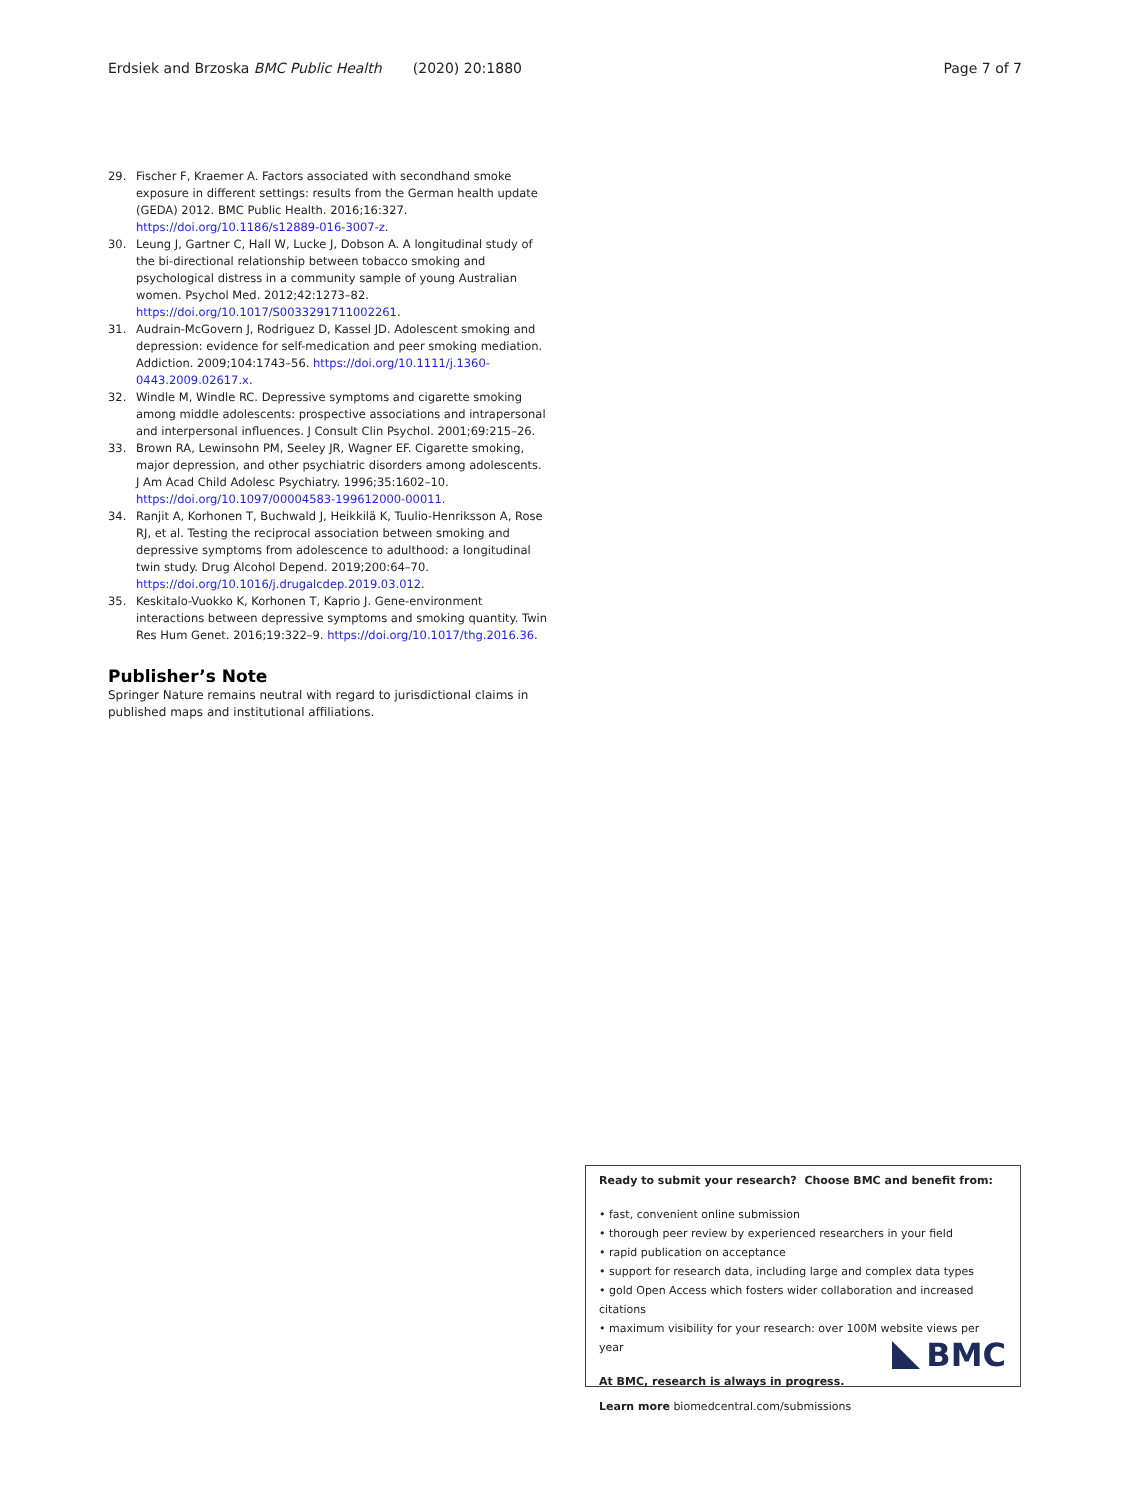Erdsiek and Brzoska BMC Public Health (2020) 20:1880 Page 7 of 7
29. Fischer F, Kraemer A. Factors associated with secondhand smoke exposure in different settings: results from the German health update (GEDA) 2012. BMC Public Health. 2016;16:327. https://doi.org/10.1186/s12889-016-3007-z.
30. Leung J, Gartner C, Hall W, Lucke J, Dobson A. A longitudinal study of the bi-directional relationship between tobacco smoking and psychological distress in a community sample of young Australian women. Psychol Med. 2012;42:1273–82. https://doi.org/10.1017/S0033291711002261.
31. Audrain-McGovern J, Rodriguez D, Kassel JD. Adolescent smoking and depression: evidence for self-medication and peer smoking mediation. Addiction. 2009;104:1743–56. https://doi.org/10.1111/j.1360-0443.2009.02617.x.
32. Windle M, Windle RC. Depressive symptoms and cigarette smoking among middle adolescents: prospective associations and intrapersonal and interpersonal influences. J Consult Clin Psychol. 2001;69:215–26.
33. Brown RA, Lewinsohn PM, Seeley JR, Wagner EF. Cigarette smoking, major depression, and other psychiatric disorders among adolescents. J Am Acad Child Adolesc Psychiatry. 1996;35:1602–10. https://doi.org/10.1097/00004583-199612000-00011.
34. Ranjit A, Korhonen T, Buchwald J, Heikkilä K, Tuulio-Henriksson A, Rose RJ, et al. Testing the reciprocal association between smoking and depressive symptoms from adolescence to adulthood: a longitudinal twin study. Drug Alcohol Depend. 2019;200:64–70. https://doi.org/10.1016/j.drugalcdep.2019.03.012.
35. Keskitalo-Vuokko K, Korhonen T, Kaprio J. Gene-environment interactions between depressive symptoms and smoking quantity. Twin Res Hum Genet. 2016;19:322–9. https://doi.org/10.1017/thg.2016.36.
Publisher’s Note
Springer Nature remains neutral with regard to jurisdictional claims in published maps and institutional affiliations.
Ready to submit your research? Choose BMC and benefit from:
• fast, convenient online submission
• thorough peer review by experienced researchers in your field
• rapid publication on acceptance
• support for research data, including large and complex data types
• gold Open Access which fosters wider collaboration and increased citations
• maximum visibility for your research: over 100M website views per year
At BMC, research is always in progress.
Learn more biomedcentral.com/submissions
BMC